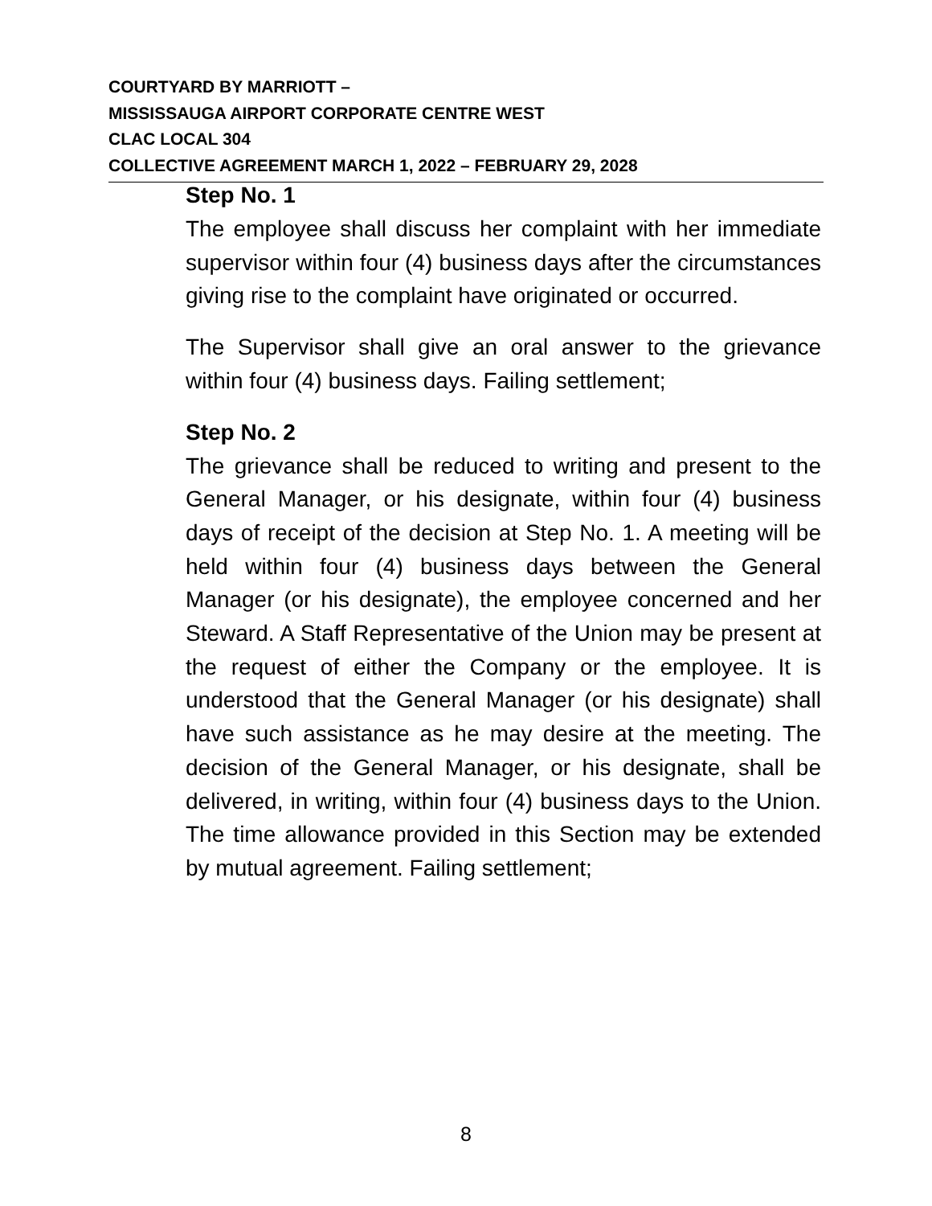COURTYARD BY MARRIOTT –
MISSISSAUGA AIRPORT CORPORATE CENTRE WEST
CLAC LOCAL 304
COLLECTIVE AGREEMENT MARCH 1, 2022 – FEBRUARY 29, 2028
Step No. 1
The employee shall discuss her complaint with her immediate supervisor within four (4) business days after the circumstances giving rise to the complaint have originated or occurred.
The Supervisor shall give an oral answer to the grievance within four (4) business days. Failing settlement;
Step No. 2
The grievance shall be reduced to writing and present to the General Manager, or his designate, within four (4) business days of receipt of the decision at Step No. 1. A meeting will be held within four (4) business days between the General Manager (or his designate), the employee concerned and her Steward. A Staff Representative of the Union may be present at the request of either the Company or the employee. It is understood that the General Manager (or his designate) shall have such assistance as he may desire at the meeting. The decision of the General Manager, or his designate, shall be delivered, in writing, within four (4) business days to the Union. The time allowance provided in this Section may be extended by mutual agreement. Failing settlement;
8